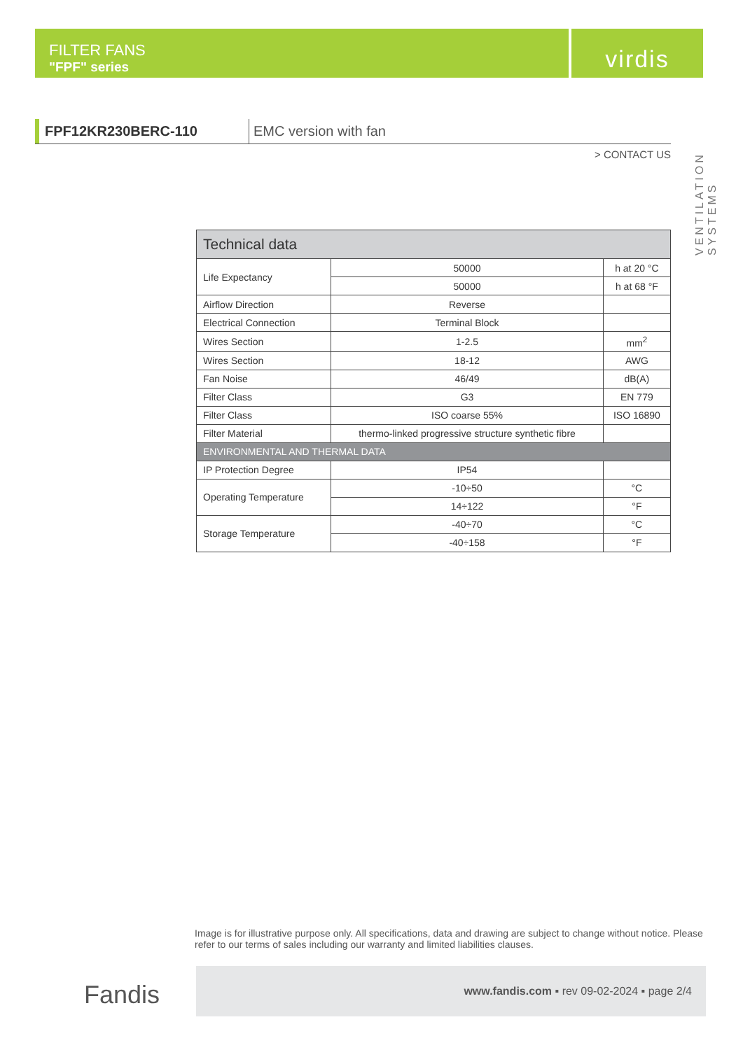FILTER FANS
"FPF" series
virdis
VENTILATION SYSTEMS
FPF12KR230BERC-110 EMC version with fan
> CONTACT US
| Technical data | | |
| --- | --- | --- |
| Life Expectancy | 50000 | h at 20 °C |
| | 50000 | h at 68 °F |
| Airflow Direction | Reverse | |
| Electrical Connection | Terminal Block | |
| Wires Section | 1-2.5 | mm<sup>2</sup> |
| Wires Section | 18-12 | AWG |
| Fan Noise | 46/49 | dB(A) |
| Filter Class | G3 | EN 779 |
| Filter Class | ISO coarse 55% | ISO 16890 |
| Filter Material | thermo-linked progressive structure synthetic fibre | |
| ENVIRONMENTAL AND THERMAL DATA | | |
| IP Protection Degree | IP54 | |
| Operating Temperature | -10÷50 | °C |
| | 14÷122 | °F |
| Storage Temperature | -40÷70 | °C |
| | -40÷158 | °F |
Image is for illustrative purpose only. All specifications, data and drawing are subject to change without notice. Please refer to our terms of sales including our warranty and limited liabilities clauses.
Fandis
www.fandis.com ▪ rev 09-02-2024 ▪ page 2/4